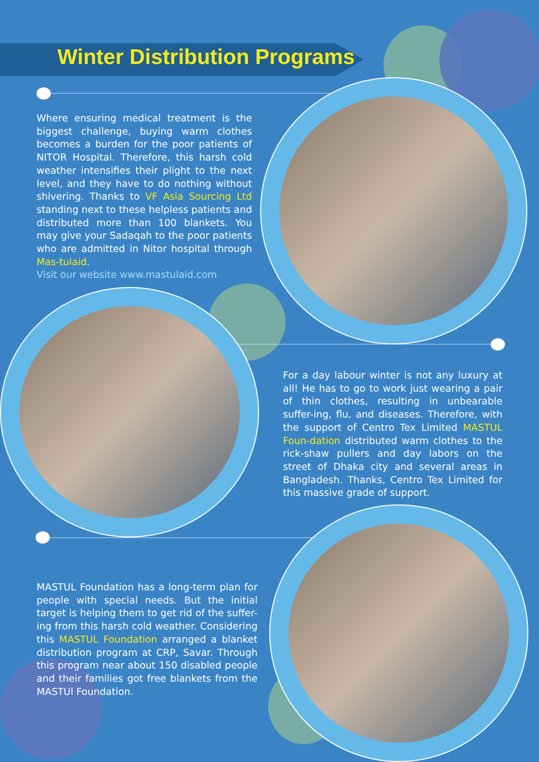Winter Distribution Programs
Where ensuring medical treatment is the biggest challenge, buying warm clothes becomes a burden for the poor patients of NITOR Hospital. Therefore, this harsh cold weather intensifies their plight to the next level, and they have to do nothing without shivering. Thanks to VF Asia Sourcing Ltd standing next to these helpless patients and distributed more than 100 blankets. You may give your Sadaqah to the poor patients who are admitted in Nitor hospital through Mas-tulaid.
Visit our website www.mastulaid.com
For a day labour winter is not any luxury at all! He has to go to work just wearing a pair of thin clothes, resulting in unbearable suffer-ing, flu, and diseases. Therefore, with the support of Centro Tex Limited MASTUL Foun-dation distributed warm clothes to the rick-shaw pullers and day labors on the street of Dhaka city and several areas in Bangladesh. Thanks, Centro Tex Limited for this massive grade of support.
MASTUL Foundation has a long-term plan for people with special needs. But the initial target is helping them to get rid of the suffer-ing from this harsh cold weather. Considering this MASTUL Foundation arranged a blanket distribution program at CRP, Savar. Through this program near about 150 disabled people and their families got free blankets from the MASTUl Foundation.